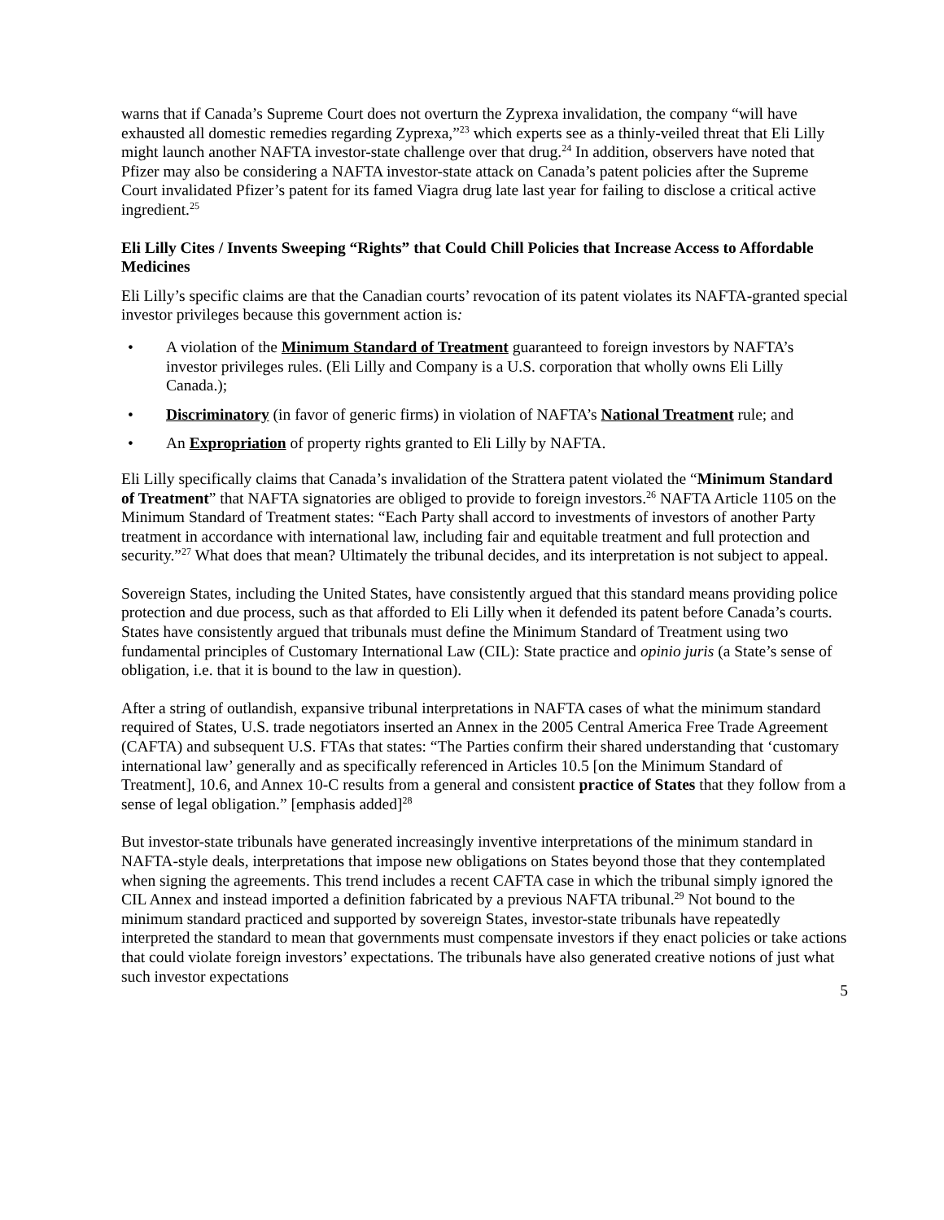warns that if Canada’s Supreme Court does not overturn the Zyprexa invalidation, the company “will have exhausted all domestic remedies regarding Zyprexa,”<sup>23</sup> which experts see as a thinly-veiled threat that Eli Lilly might launch another NAFTA investor-state challenge over that drug.<sup>24</sup> In addition, observers have noted that Pfizer may also be considering a NAFTA investor-state attack on Canada’s patent policies after the Supreme Court invalidated Pfizer’s patent for its famed Viagra drug late last year for failing to disclose a critical active ingredient.<sup>25</sup>
Eli Lilly Cites / Invents Sweeping “Rights” that Could Chill Policies that Increase Access to Affordable Medicines
Eli Lilly’s specific claims are that the Canadian courts’ revocation of its patent violates its NAFTA-granted special investor privileges because this government action is:
• A violation of the Minimum Standard of Treatment guaranteed to foreign investors by NAFTA’s investor privileges rules. (Eli Lilly and Company is a U.S. corporation that wholly owns Eli Lilly Canada.);
• Discriminatory (in favor of generic firms) in violation of NAFTA’s National Treatment rule; and
• An Expropriation of property rights granted to Eli Lilly by NAFTA.
Eli Lilly specifically claims that Canada’s invalidation of the Strattera patent violated the “Minimum Standard of Treatment” that NAFTA signatories are obliged to provide to foreign investors.<sup>26</sup> NAFTA Article 1105 on the Minimum Standard of Treatment states: “Each Party shall accord to investments of investors of another Party treatment in accordance with international law, including fair and equitable treatment and full protection and security.”<sup>27</sup> What does that mean? Ultimately the tribunal decides, and its interpretation is not subject to appeal.
Sovereign States, including the United States, have consistently argued that this standard means providing police protection and due process, such as that afforded to Eli Lilly when it defended its patent before Canada’s courts. States have consistently argued that tribunals must define the Minimum Standard of Treatment using two fundamental principles of Customary International Law (CIL): State practice and opinio juris (a State’s sense of obligation, i.e. that it is bound to the law in question).
After a string of outlandish, expansive tribunal interpretations in NAFTA cases of what the minimum standard required of States, U.S. trade negotiators inserted an Annex in the 2005 Central America Free Trade Agreement (CAFTA) and subsequent U.S. FTAs that states: “The Parties confirm their shared understanding that ‘customary international law’ generally and as specifically referenced in Articles 10.5 [on the Minimum Standard of Treatment], 10.6, and Annex 10-C results from a general and consistent practice of States that they follow from a sense of legal obligation.” [emphasis added]<sup>28</sup>
But investor-state tribunals have generated increasingly inventive interpretations of the minimum standard in NAFTA-style deals, interpretations that impose new obligations on States beyond those that they contemplated when signing the agreements. This trend includes a recent CAFTA case in which the tribunal simply ignored the CIL Annex and instead imported a definition fabricated by a previous NAFTA tribunal.<sup>29</sup> Not bound to the minimum standard practiced and supported by sovereign States, investor-state tribunals have repeatedly interpreted the standard to mean that governments must compensate investors if they enact policies or take actions that could violate foreign investors’ expectations. The tribunals have also generated creative notions of just what such investor expectations
5